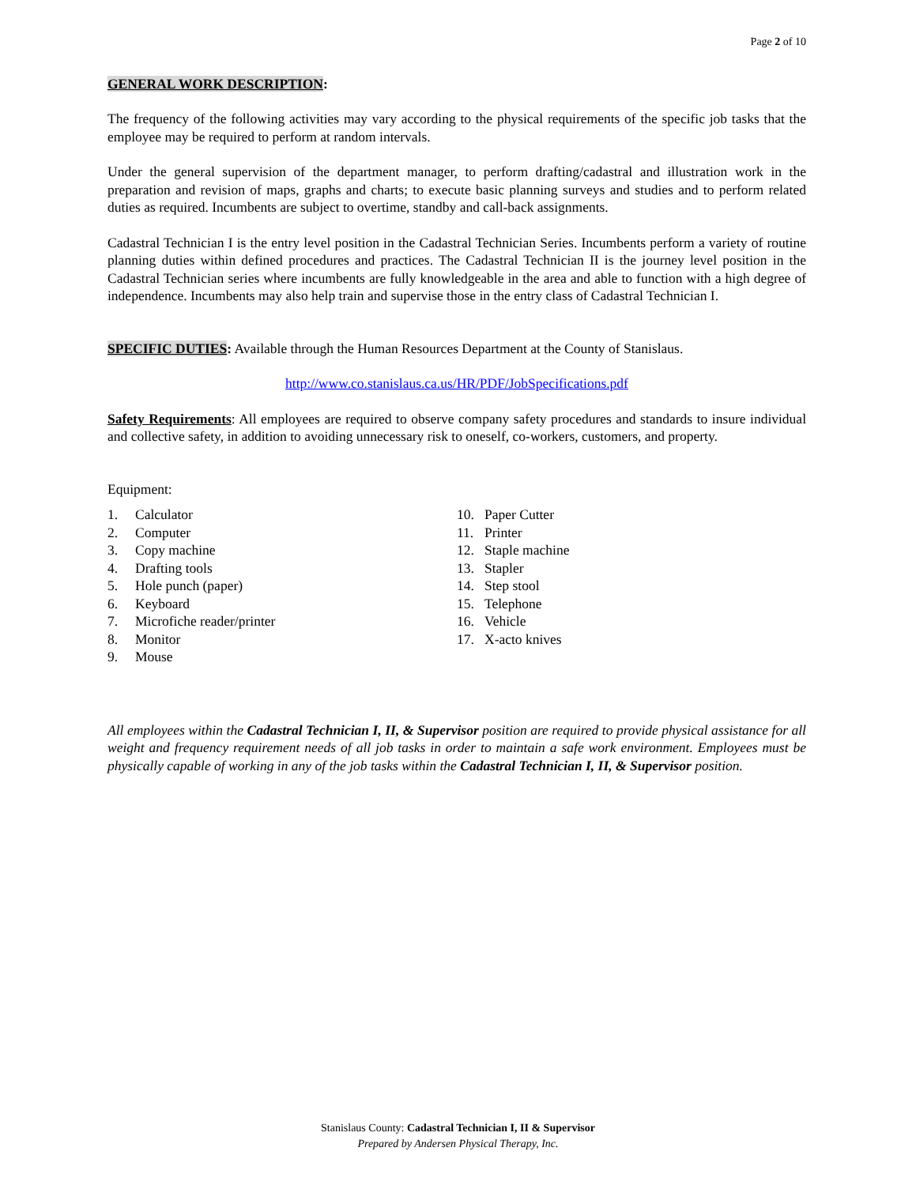Page 2 of 10
GENERAL WORK DESCRIPTION:
The frequency of the following activities may vary according to the physical requirements of the specific job tasks that the employee may be required to perform at random intervals.
Under the general supervision of the department manager, to perform drafting/cadastral and illustration work in the preparation and revision of maps, graphs and charts; to execute basic planning surveys and studies and to perform related duties as required. Incumbents are subject to overtime, standby and call-back assignments.
Cadastral Technician I is the entry level position in the Cadastral Technician Series. Incumbents perform a variety of routine planning duties within defined procedures and practices. The Cadastral Technician II is the journey level position in the Cadastral Technician series where incumbents are fully knowledgeable in the area and able to function with a high degree of independence. Incumbents may also help train and supervise those in the entry class of Cadastral Technician I.
SPECIFIC DUTIES: Available through the Human Resources Department at the County of Stanislaus.
http://www.co.stanislaus.ca.us/HR/PDF/JobSpecifications.pdf
Safety Requirements: All employees are required to observe company safety procedures and standards to insure individual and collective safety, in addition to avoiding unnecessary risk to oneself, co-workers, customers, and property.
Equipment:
1. Calculator
2. Computer
3. Copy machine
4. Drafting tools
5. Hole punch (paper)
6. Keyboard
7. Microfiche reader/printer
8. Monitor
9. Mouse
10. Paper Cutter
11. Printer
12. Staple machine
13. Stapler
14. Step stool
15. Telephone
16. Vehicle
17. X-acto knives
All employees within the Cadastral Technician I, II, & Supervisor position are required to provide physical assistance for all weight and frequency requirement needs of all job tasks in order to maintain a safe work environment. Employees must be physically capable of working in any of the job tasks within the Cadastral Technician I, II, & Supervisor position.
Stanislaus County: Cadastral Technician I, II & Supervisor
Prepared by Andersen Physical Therapy, Inc.